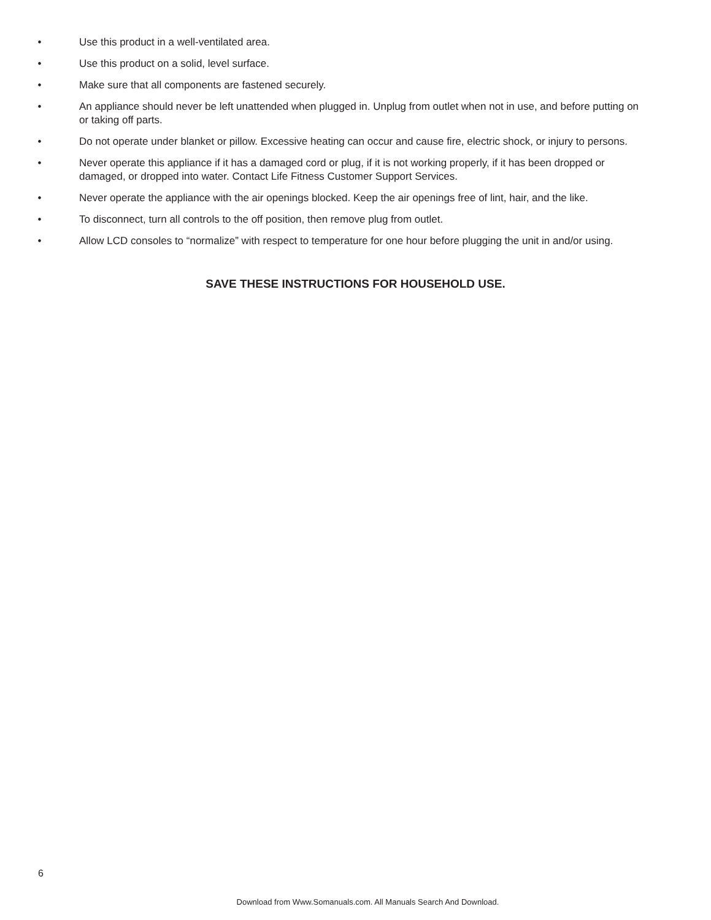• Use this product in a well-ventilated area.
• Use this product on a solid, level surface.
• Make sure that all components are fastened securely.
• An appliance should never be left unattended when plugged in. Unplug from outlet when not in use, and before putting on or taking off parts.
• Do not operate under blanket or pillow. Excessive heating can occur and cause fire, electric shock, or injury to persons.
• Never operate this appliance if it has a damaged cord or plug, if it is not working properly, if it has been dropped or damaged, or dropped into water. Contact Life Fitness Customer Support Services.
• Never operate the appliance with the air openings blocked. Keep the air openings free of lint, hair, and the like.
• To disconnect, turn all controls to the off position, then remove plug from outlet.
• Allow LCD consoles to “normalize” with respect to temperature for one hour before plugging the unit in and/or using.
SAVE THESE INSTRUCTIONS FOR HOUSEHOLD USE.
6
Download from Www.Somanuals.com. All Manuals Search And Download.